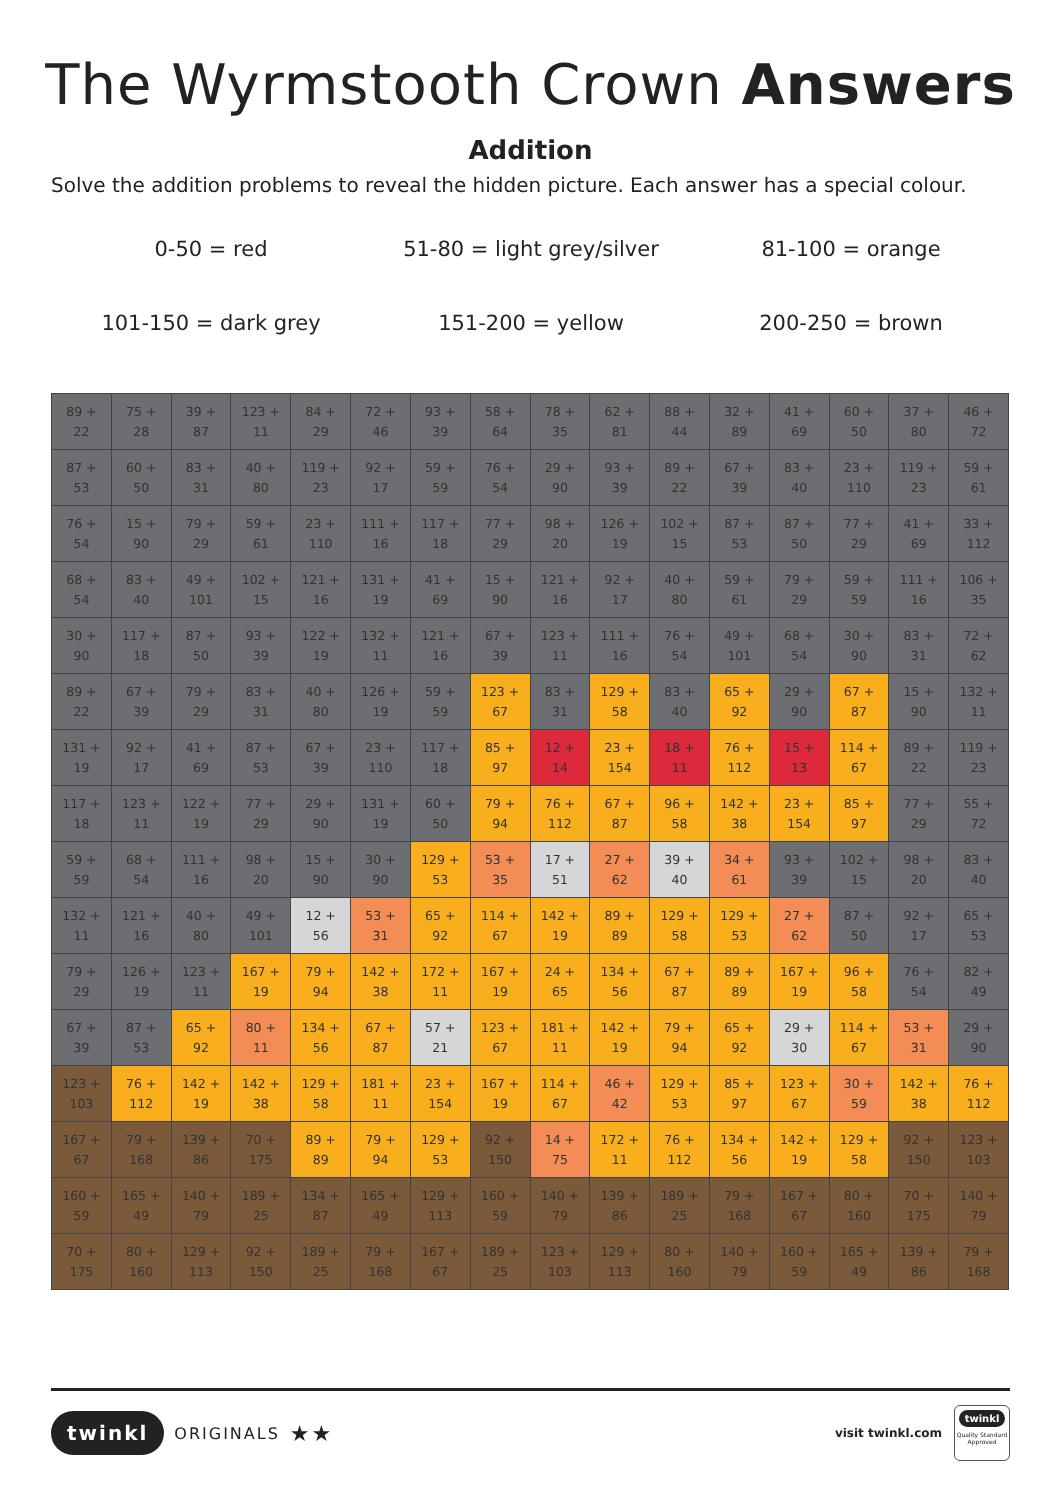The Wyrmstooth Crown Answers
Addition
Solve the addition problems to reveal the hidden picture. Each answer has a special colour.
0-50 = red
51-80 = light grey/silver
81-100 = orange
101-150 = dark grey
151-200 = yellow
200-250 = brown
| 89 + 22 | 75 + 28 | 39 + 87 | 123 + 11 | 84 + 29 | 72 + 46 | 93 + 39 | 58 + 64 | 78 + 35 | 62 + 81 | 88 + 44 | 32 + 89 | 41 + 69 | 60 + 50 | 37 + 80 | 46 + 72 |
| 87 + 53 | 60 + 50 | 83 + 31 | 40 + 80 | 119 + 23 | 92 + 17 | 59 + 59 | 76 + 54 | 29 + 90 | 93 + 39 | 89 + 22 | 67 + 39 | 83 + 40 | 23 + 110 | 119 + 23 | 59 + 61 |
| 76 + 54 | 15 + 90 | 79 + 29 | 59 + 61 | 23 + 110 | 111 + 16 | 117 + 18 | 77 + 29 | 98 + 20 | 126 + 19 | 102 + 15 | 87 + 53 | 87 + 50 | 77 + 29 | 41 + 69 | 33 + 112 |
| 68 + 54 | 83 + 40 | 49 + 101 | 102 + 15 | 121 + 16 | 131 + 19 | 41 + 69 | 15 + 90 | 121 + 16 | 92 + 17 | 40 + 80 | 59 + 61 | 79 + 29 | 59 + 59 | 111 + 16 | 106 + 35 |
| 30 + 90 | 117 + 18 | 87 + 50 | 93 + 39 | 122 + 19 | 132 + 11 | 121 + 16 | 67 + 39 | 123 + 11 | 111 + 16 | 76 + 54 | 49 + 101 | 68 + 54 | 30 + 90 | 83 + 31 | 72 + 62 |
| 89 + 22 | 67 + 39 | 79 + 29 | 83 + 31 | 40 + 80 | 126 + 19 | 59 + 59 | 123 + 67 | 83 + 31 | 129 + 58 | 83 + 40 | 65 + 92 | 29 + 90 | 67 + 87 | 15 + 90 | 132 + 11 |
| 131 + 19 | 92 + 17 | 41 + 69 | 87 + 53 | 67 + 39 | 23 + 110 | 117 + 18 | 85 + 97 | 12 + 14 | 23 + 154 | 18 + 11 | 76 + 112 | 15 + 13 | 114 + 67 | 89 + 22 | 119 + 23 |
| 117 + 18 | 123 + 11 | 122 + 19 | 77 + 29 | 29 + 90 | 131 + 19 | 60 + 50 | 79 + 94 | 76 + 112 | 67 + 87 | 96 + 58 | 142 + 38 | 23 + 154 | 85 + 97 | 77 + 29 | 55 + 72 |
| 59 + 59 | 68 + 54 | 111 + 16 | 98 + 20 | 15 + 90 | 30 + 90 | 129 + 53 | 53 + 35 | 17 + 51 | 27 + 62 | 39 + 40 | 34 + 61 | 93 + 39 | 102 + 15 | 98 + 20 | 83 + 40 |
| 132 + 11 | 121 + 16 | 40 + 80 | 49 + 101 | 12 + 56 | 53 + 31 | 65 + 92 | 114 + 67 | 142 + 19 | 89 + 89 | 129 + 58 | 129 + 53 | 27 + 62 | 87 + 50 | 92 + 17 | 65 + 53 |
| 79 + 29 | 126 + 19 | 123 + 11 | 167 + 19 | 79 + 94 | 142 + 38 | 172 + 11 | 167 + 19 | 24 + 65 | 134 + 56 | 67 + 87 | 89 + 89 | 167 + 19 | 96 + 58 | 76 + 54 | 82 + 49 |
| 67 + 39 | 87 + 53 | 65 + 92 | 80 + 11 | 134 + 56 | 67 + 87 | 57 + 21 | 123 + 67 | 181 + 11 | 142 + 19 | 79 + 94 | 65 + 92 | 29 + 30 | 114 + 67 | 53 + 31 | 29 + 90 |
| 123 + 103 | 76 + 112 | 142 + 19 | 142 + 38 | 129 + 58 | 181 + 11 | 23 + 154 | 167 + 19 | 114 + 67 | 46 + 42 | 129 + 53 | 85 + 97 | 123 + 67 | 30 + 59 | 142 + 38 | 76 + 112 |
| 167 + 67 | 79 + 168 | 139 + 86 | 70 + 175 | 89 + 89 | 79 + 94 | 129 + 53 | 92 + 150 | 14 + 75 | 172 + 11 | 76 + 112 | 134 + 56 | 142 + 19 | 129 + 58 | 92 + 150 | 123 + 103 |
| 160 + 59 | 165 + 49 | 140 + 79 | 189 + 25 | 134 + 87 | 165 + 49 | 129 + 113 | 160 + 59 | 140 + 79 | 139 + 86 | 189 + 25 | 79 + 168 | 167 + 67 | 80 + 160 | 70 + 175 | 140 + 79 |
| 70 + 175 | 80 + 160 | 129 + 113 | 92 + 150 | 189 + 25 | 79 + 168 | 167 + 67 | 189 + 25 | 123 + 103 | 129 + 113 | 80 + 160 | 140 + 79 | 160 + 59 | 165 + 49 | 139 + 86 | 79 + 168 |
twinkl ORIGINALS ★★
visit twinkl.com
twinkl
Quality Standard Approved